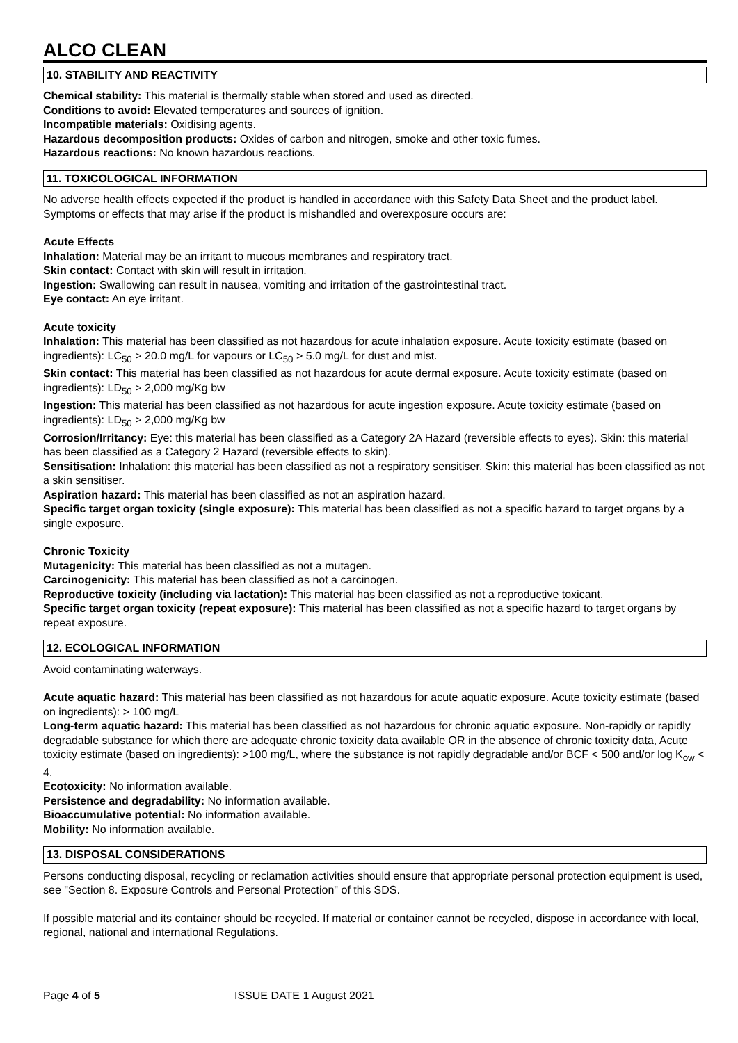ALCO CLEAN
10. STABILITY AND REACTIVITY
Chemical stability: This material is thermally stable when stored and used as directed.
Conditions to avoid: Elevated temperatures and sources of ignition.
Incompatible materials: Oxidising agents.
Hazardous decomposition products: Oxides of carbon and nitrogen, smoke and other toxic fumes.
Hazardous reactions: No known hazardous reactions.
11. TOXICOLOGICAL INFORMATION
No adverse health effects expected if the product is handled in accordance with this Safety Data Sheet and the product label. Symptoms or effects that may arise if the product is mishandled and overexposure occurs are:
Acute Effects
Inhalation: Material may be an irritant to mucous membranes and respiratory tract.
Skin contact: Contact with skin will result in irritation.
Ingestion: Swallowing can result in nausea, vomiting and irritation of the gastrointestinal tract.
Eye contact: An eye irritant.
Acute toxicity
Inhalation: This material has been classified as not hazardous for acute inhalation exposure. Acute toxicity estimate (based on ingredients): LC<sub>50</sub> > 20.0 mg/L for vapours or LC<sub>50</sub> > 5.0 mg/L for dust and mist.
Skin contact: This material has been classified as not hazardous for acute dermal exposure. Acute toxicity estimate (based on ingredients): LD<sub>50</sub> > 2,000 mg/Kg bw
Ingestion: This material has been classified as not hazardous for acute ingestion exposure. Acute toxicity estimate (based on ingredients): LD<sub>50</sub> > 2,000 mg/Kg bw
Corrosion/Irritancy: Eye: this material has been classified as a Category 2A Hazard (reversible effects to eyes). Skin: this material has been classified as a Category 2 Hazard (reversible effects to skin).
Sensitisation: Inhalation: this material has been classified as not a respiratory sensitiser. Skin: this material has been classified as not a skin sensitiser.
Aspiration hazard: This material has been classified as not an aspiration hazard.
Specific target organ toxicity (single exposure): This material has been classified as not a specific hazard to target organs by a single exposure.
Chronic Toxicity
Mutagenicity: This material has been classified as not a mutagen.
Carcinogenicity: This material has been classified as not a carcinogen.
Reproductive toxicity (including via lactation): This material has been classified as not a reproductive toxicant.
Specific target organ toxicity (repeat exposure): This material has been classified as not a specific hazard to target organs by repeat exposure.
12. ECOLOGICAL INFORMATION
Avoid contaminating waterways.
Acute aquatic hazard: This material has been classified as not hazardous for acute aquatic exposure. Acute toxicity estimate (based on ingredients): > 100 mg/L
Long-term aquatic hazard: This material has been classified as not hazardous for chronic aquatic exposure. Non-rapidly or rapidly degradable substance for which there are adequate chronic toxicity data available OR in the absence of chronic toxicity data, Acute toxicity estimate (based on ingredients): >100 mg/L, where the substance is not rapidly degradable and/or BCF < 500 and/or log K<sub>ow</sub> < 4.
Ecotoxicity: No information available.
Persistence and degradability: No information available.
Bioaccumulative potential: No information available.
Mobility: No information available.
13. DISPOSAL CONSIDERATIONS
Persons conducting disposal, recycling or reclamation activities should ensure that appropriate personal protection equipment is used, see "Section 8. Exposure Controls and Personal Protection" of this SDS.
If possible material and its container should be recycled. If material or container cannot be recycled, dispose in accordance with local, regional, national and international Regulations.
Page 4 of 5 ISSUE DATE 1 August 2021